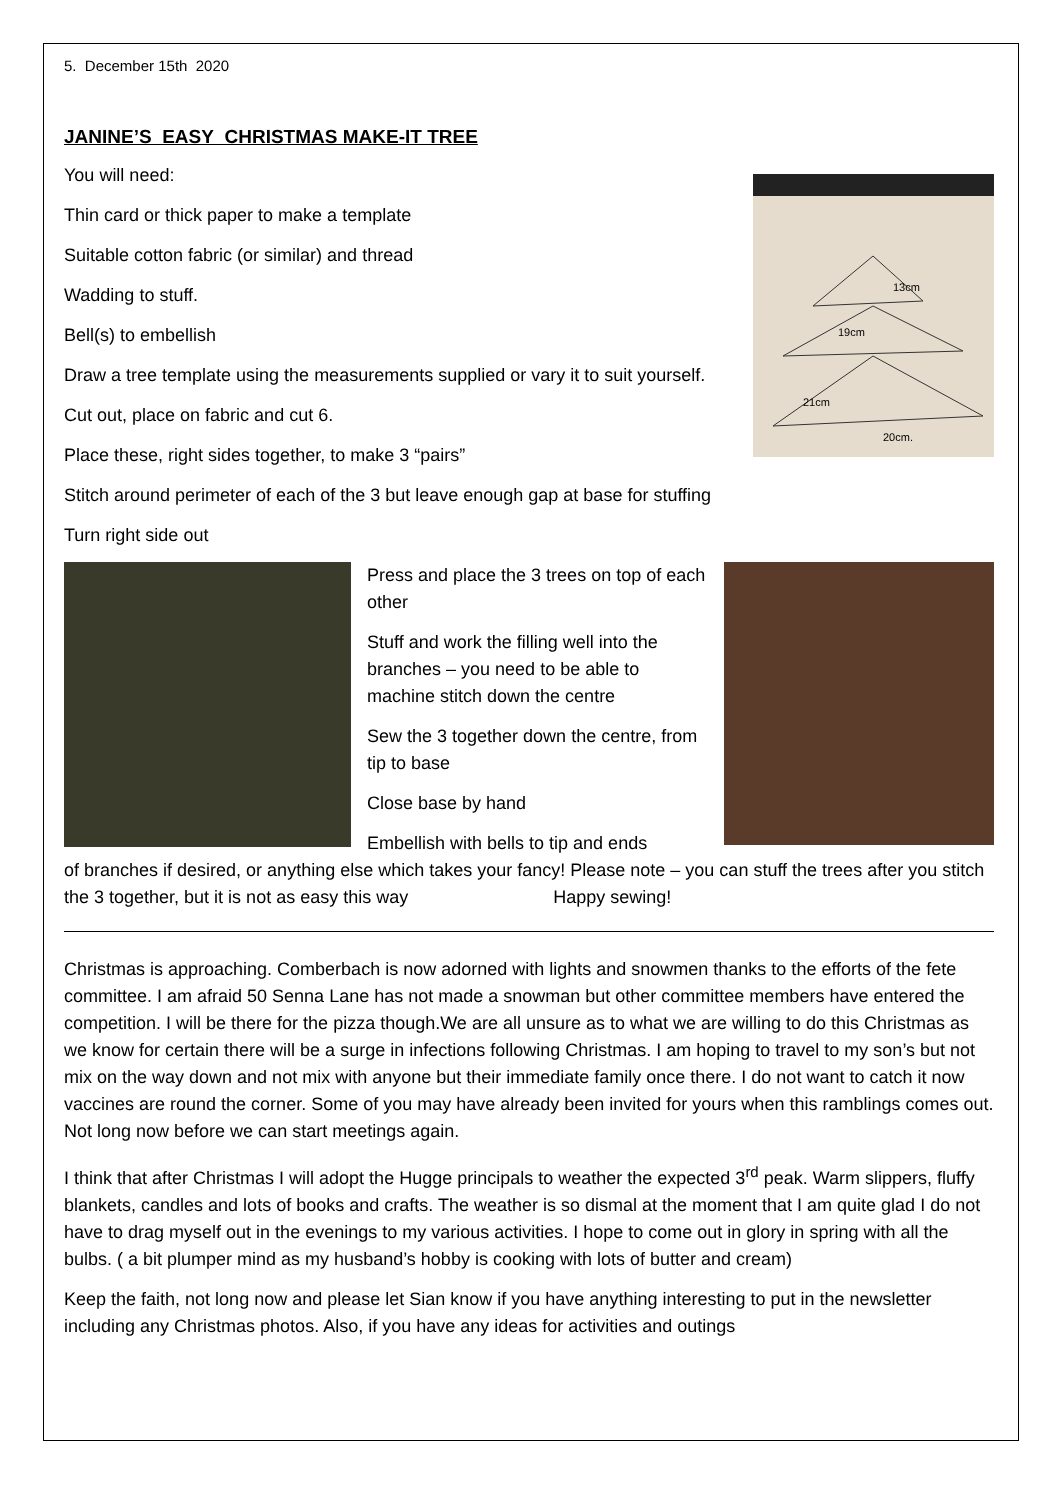5. December 15th 2020
JANINE’S EASY CHRISTMAS MAKE-IT TREE
13cm
19cm
21cm
20cm.
You will need:
Thin card or thick paper to make a template
Suitable cotton fabric (or similar) and thread
Wadding to stuff.
Bell(s) to embellish
Draw a tree template using the measurements supplied or vary it to suit yourself.
Cut out, place on fabric and cut 6.
Place these, right sides together, to make 3 “pairs”
Stitch around perimeter of each of the 3 but leave enough gap at base for stuffing
Turn right side out
Press and place the 3 trees on top of each other
Stuff and work the filling well into the branches – you need to be able to machine stitch down the centre
Sew the 3 together down the centre, from tip to base
Close base by hand
Embellish with bells to tip and ends
of branches if desired, or anything else which takes your fancy! Please note – you can stuff the trees after you stitch the 3 together, but it is not as easy this way Happy sewing!
Christmas is approaching. Comberbach is now adorned with lights and snowmen thanks to the efforts of the fete committee. I am afraid 50 Senna Lane has not made a snowman but other committee members have entered the competition. I will be there for the pizza though.We are all unsure as to what we are willing to do this Christmas as we know for certain there will be a surge in infections following Christmas. I am hoping to travel to my son’s but not mix on the way down and not mix with anyone but their immediate family once there. I do not want to catch it now vaccines are round the corner. Some of you may have already been invited for yours when this ramblings comes out. Not long now before we can start meetings again.
I think that after Christmas I will adopt the Hugge principals to weather the expected 3<sup>rd</sup> peak. Warm slippers, fluffy blankets, candles and lots of books and crafts. The weather is so dismal at the moment that I am quite glad I do not have to drag myself out in the evenings to my various activities. I hope to come out in glory in spring with all the bulbs. ( a bit plumper mind as my husband’s hobby is cooking with lots of butter and cream)
Keep the faith, not long now and please let Sian know if you have anything interesting to put in the newsletter including any Christmas photos. Also, if you have any ideas for activities and outings